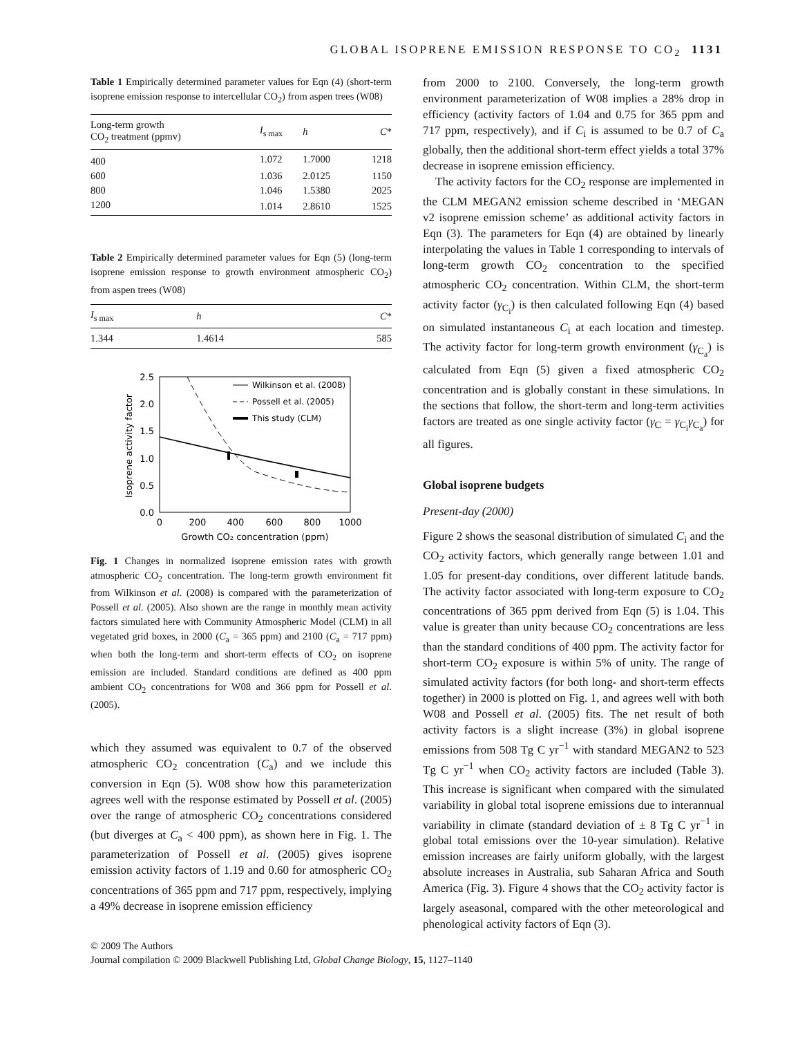GLOBAL ISOPRENE EMISSION RESPONSE TO CO<sub>2</sub> 1131
Table 1 Empirically determined parameter values for Eqn (4) (short-term isoprene emission response to intercellular CO<sub>2</sub>) from aspen trees (W08)
| Long-term growth CO<sub>2</sub> treatment (ppmv) | I<sub>s max</sub> | h | C * |
| --- | --- | --- | --- |
| 400 | 1.072 | 1.7000 | 1218 |
| 600 | 1.036 | 2.0125 | 1150 |
| 800 | 1.046 | 1.5380 | 2025 |
| 1200 | 1.014 | 2.8610 | 1525 |
Table 2 Empirically determined parameter values for Eqn (5) (long-term isoprene emission response to growth environment atmospheric CO<sub>2</sub>) from aspen trees (W08)
| I<sub>s max</sub> | h | C * |
| --- | --- | --- |
| 1.344 | 1.4614 | 585 |
Isoprene activity factor
2.5
2.0
1.5
1.0
0.5
0.0
0
200
400
600
800
1000
Growth CO₂ concentration (ppm)
Wilkinson et al. (2008)
Possell et al. (2005)
This study (CLM)
Fig. 1 Changes in normalized isoprene emission rates with growth atmospheric CO<sub>2</sub> concentration. The long-term growth environment fit from Wilkinson et al. (2008) is compared with the parameterization of Possell et al. (2005). Also shown are the range in monthly mean activity factors simulated here with Community Atmospheric Model (CLM) in all vegetated grid boxes, in 2000 (C<sub>a</sub> = 365 ppm) and 2100 (C<sub>a</sub> = 717 ppm) when both the long-term and short-term effects of CO<sub>2</sub> on isoprene emission are included. Standard conditions are defined as 400 ppm ambient CO<sub>2</sub> concentrations for W08 and 366 ppm for Possell et al. (2005).
which they assumed was equivalent to 0.7 of the observed atmospheric CO<sub>2</sub> concentration (C<sub>a</sub>) and we include this conversion in Eqn (5). W08 show how this parameterization agrees well with the response estimated by Possell et al. (2005) over the range of atmospheric CO<sub>2</sub> concentrations considered (but diverges at C<sub>a</sub> < 400 ppm), as shown here in Fig. 1. The parameterization of Possell et al. (2005) gives isoprene emission activity factors of 1.19 and 0.60 for atmospheric CO<sub>2</sub> concentrations of 365 ppm and 717 ppm, respectively, implying a 49% decrease in isoprene emission efficiency
from 2000 to 2100. Conversely, the long-term growth environment parameterization of W08 implies a 28% drop in efficiency (activity factors of 1.04 and 0.75 for 365 ppm and 717 ppm, respectively), and if C<sub>i</sub> is assumed to be 0.7 of C<sub>a</sub> globally, then the additional short-term effect yields a total 37% decrease in isoprene emission efficiency.
The activity factors for the CO<sub>2</sub> response are implemented in the CLM MEGAN2 emission scheme described in ‘MEGAN v2 isoprene emission scheme’ as additional activity factors in Eqn (3). The parameters for Eqn (4) are obtained by linearly interpolating the values in Table 1 corresponding to intervals of long-term growth CO<sub>2</sub> concentration to the specified atmospheric CO<sub>2</sub> concentration. Within CLM, the short-term activity factor (γ<sub>C<sub>i</sub></sub>) is then calculated following Eqn (4) based on simulated instantaneous C<sub>i</sub> at each location and timestep. The activity factor for long-term growth environment (γ<sub>C<sub>a</sub></sub>) is calculated from Eqn (5) given a fixed atmospheric CO<sub>2</sub> concentration and is globally constant in these simulations. In the sections that follow, the short-term and long-term activities factors are treated as one single activity factor (γ<sub>C</sub> = γ<sub>C<sub>i</sub></sub>γ<sub>C<sub>a</sub></sub>) for all figures.
Global isoprene budgets
Present-day (2000)
Figure 2 shows the seasonal distribution of simulated C<sub>i</sub> and the CO<sub>2</sub> activity factors, which generally range between 1.01 and 1.05 for present-day conditions, over different latitude bands. The activity factor associated with long-term exposure to CO<sub>2</sub> concentrations of 365 ppm derived from Eqn (5) is 1.04. This value is greater than unity because CO<sub>2</sub> concentrations are less than the standard conditions of 400 ppm. The activity factor for short-term CO<sub>2</sub> exposure is within 5% of unity. The range of simulated activity factors (for both long- and short-term effects together) in 2000 is plotted on Fig. 1, and agrees well with both W08 and Possell et al. (2005) fits. The net result of both activity factors is a slight increase (3%) in global isoprene emissions from 508 Tg C yr<sup>−1</sup> with standard MEGAN2 to 523 Tg C yr<sup>−1</sup> when CO<sub>2</sub> activity factors are included (Table 3). This increase is significant when compared with the simulated variability in global total isoprene emissions due to interannual variability in climate (standard deviation of ± 8 Tg C yr<sup>−1</sup> in global total emissions over the 10-year simulation). Relative emission increases are fairly uniform globally, with the largest absolute increases in Australia, sub Saharan Africa and South America (Fig. 3). Figure 4 shows that the CO<sub>2</sub> activity factor is largely aseasonal, compared with the other meteorological and phenological activity factors of Eqn (3).
© 2009 The Authors
Journal compilation © 2009 Blackwell Publishing Ltd, Global Change Biology, 15, 1127–1140